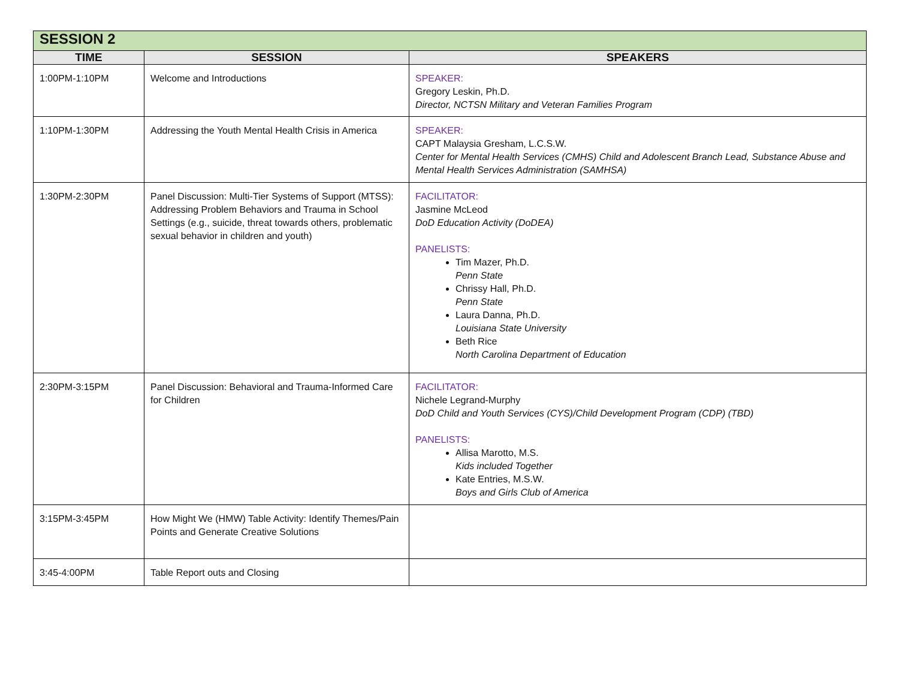| SESSION 2 | | |
| TIME | SESSION | SPEAKERS |
| 1:00PM-1:10PM | Welcome and Introductions | SPEAKER: Gregory Leskin, Ph.D. Director, NCTSN Military and Veteran Families Program |
| 1:10PM-1:30PM | Addressing the Youth Mental Health Crisis in America | SPEAKER: CAPT Malaysia Gresham, L.C.S.W. Center for Mental Health Services (CMHS) Child and Adolescent Branch Lead, Substance Abuse and Mental Health Services Administration (SAMHSA) |
| 1:30PM-2:30PM | Panel Discussion: Multi-Tier Systems of Support (MTSS): Addressing Problem Behaviors and Trauma in School Settings (e.g., suicide, threat towards others, problematic sexual behavior in children and youth) | FACILITATOR: Jasmine McLeod DoD Education Activity (DoDEA) PANELISTS: Tim Mazer, Ph.D. Penn State Chrissy Hall, Ph.D. Penn State Laura Danna, Ph.D. Louisiana State University Beth Rice North Carolina Department of Education |
| 2:30PM-3:15PM | Panel Discussion: Behavioral and Trauma-Informed Care for Children | FACILITATOR: Nichele Legrand-Murphy DoD Child and Youth Services (CYS)/Child Development Program (CDP) (TBD) PANELISTS: Allisa Marotto, M.S. Kids included Together Kate Entries, M.S.W. Boys and Girls Club of America |
| 3:15PM-3:45PM | How Might We (HMW) Table Activity: Identify Themes/Pain Points and Generate Creative Solutions | |
| 3:45-4:00PM | Table Report outs and Closing | |